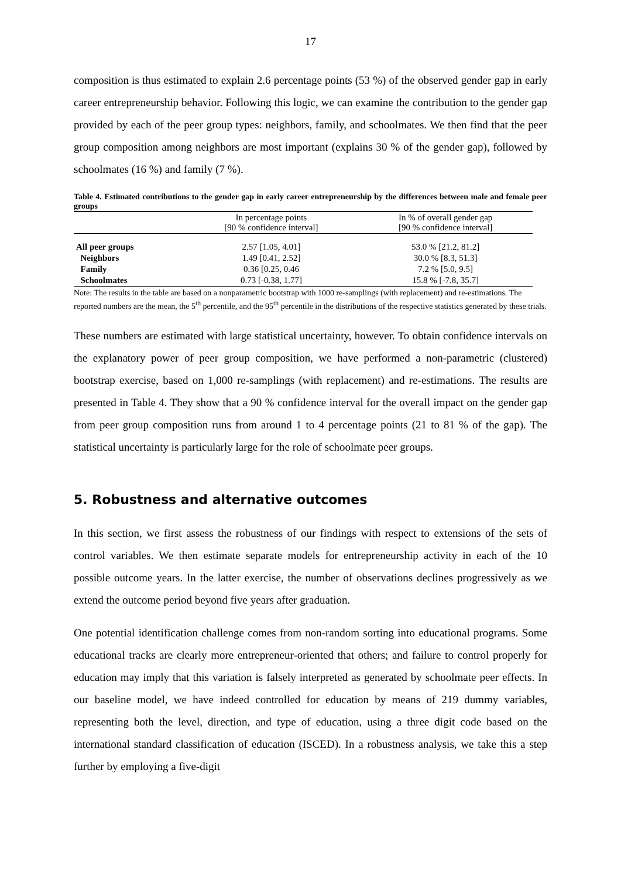17
composition is thus estimated to explain 2.6 percentage points (53 %) of the observed gender gap in early career entrepreneurship behavior. Following this logic, we can examine the contribution to the gender gap provided by each of the peer group types: neighbors, family, and schoolmates. We then find that the peer group composition among neighbors are most important (explains 30 % of the gender gap), followed by schoolmates (16 %) and family (7 %).
Table 4. Estimated contributions to the gender gap in early career entrepreneurship by the differences between male and female peer groups
| | In percentage points [90 % confidence interval] | In % of overall gender gap [90 % confidence interval] |
| --- | --- | --- |
| All peer groups | 2.57 [1.05, 4.01] | 53.0 % [21.2, 81.2] |
| Neighbors | 1.49 [0.41, 2.52] | 30.0 % [8.3, 51.3] |
| Family | 0.36 [0.25, 0.46 | 7.2 % [5.0, 9.5] |
| Schoolmates | 0.73 [-0.38, 1.77] | 15.8 % [-7.8, 35.7] |
Note: The results in the table are based on a nonparametric bootstrap with 1000 re-samplings (with replacement) and re-estimations. The reported numbers are the mean, the 5<sup>th</sup> percentile, and the 95<sup>th</sup> percentile in the distributions of the respective statistics generated by these trials.
These numbers are estimated with large statistical uncertainty, however. To obtain confidence intervals on the explanatory power of peer group composition, we have performed a non-parametric (clustered) bootstrap exercise, based on 1,000 re-samplings (with replacement) and re-estimations. The results are presented in Table 4. They show that a 90 % confidence interval for the overall impact on the gender gap from peer group composition runs from around 1 to 4 percentage points (21 to 81 % of the gap). The statistical uncertainty is particularly large for the role of schoolmate peer groups.
5. Robustness and alternative outcomes
In this section, we first assess the robustness of our findings with respect to extensions of the sets of control variables. We then estimate separate models for entrepreneurship activity in each of the 10 possible outcome years. In the latter exercise, the number of observations declines progressively as we extend the outcome period beyond five years after graduation.
One potential identification challenge comes from non-random sorting into educational programs. Some educational tracks are clearly more entrepreneur-oriented that others; and failure to control properly for education may imply that this variation is falsely interpreted as generated by schoolmate peer effects. In our baseline model, we have indeed controlled for education by means of 219 dummy variables, representing both the level, direction, and type of education, using a three digit code based on the international standard classification of education (ISCED). In a robustness analysis, we take this a step further by employing a five-digit